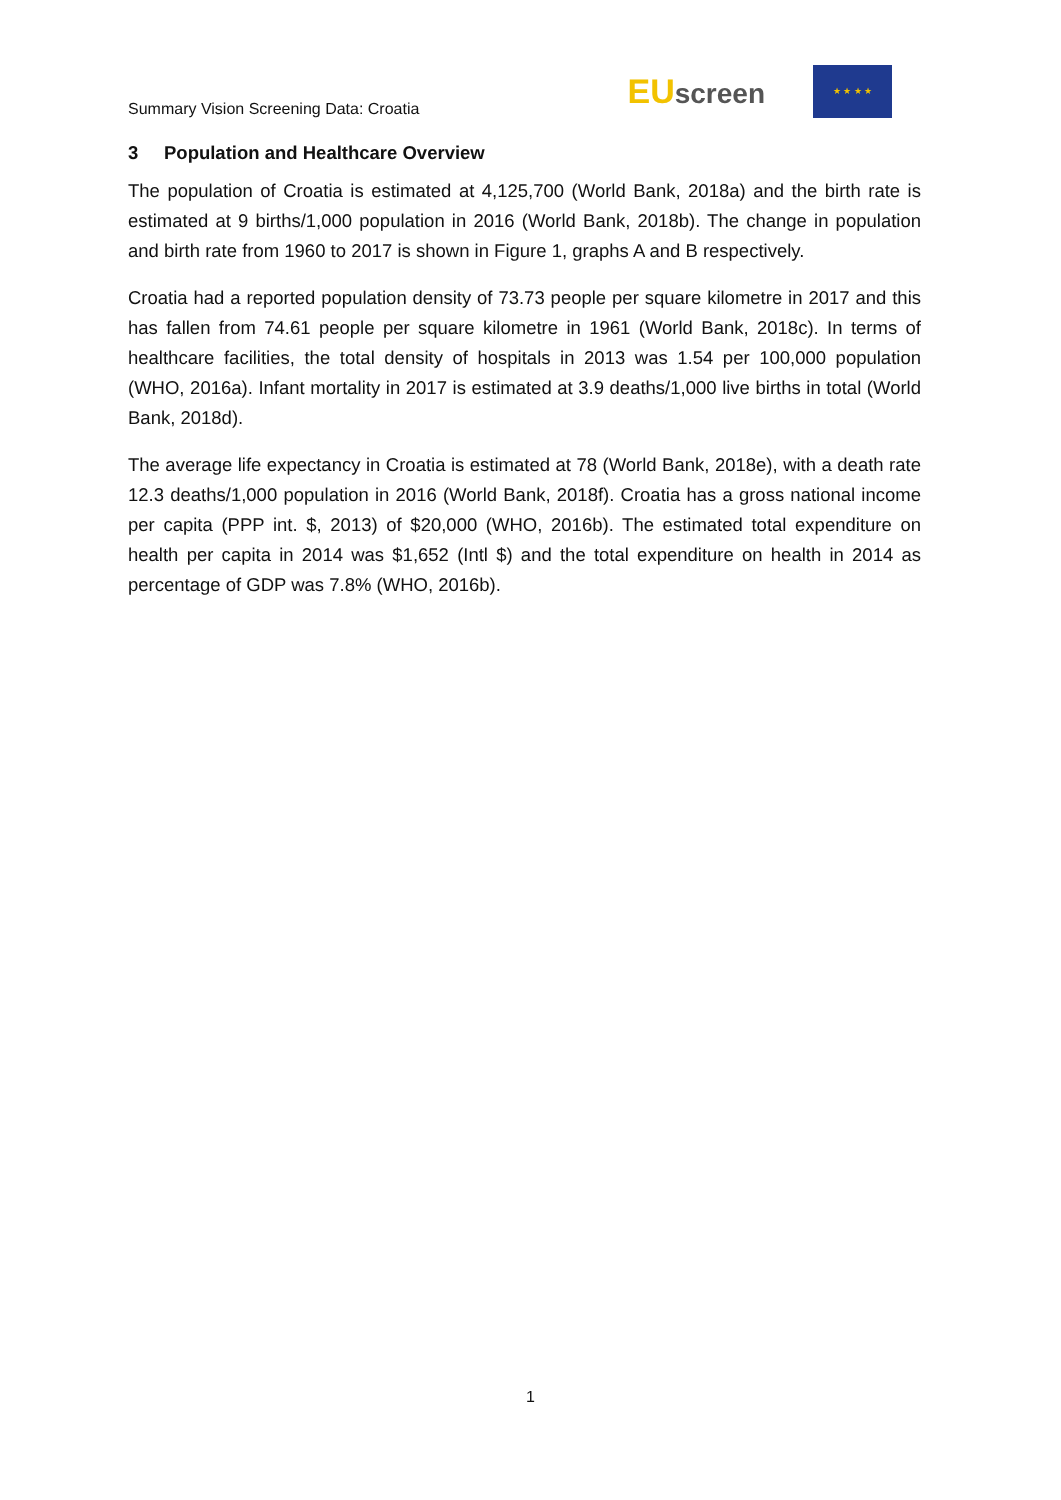Summary Vision Screening Data: Croatia
EUscreen
★ ★ ★ ★
3 Population and Healthcare Overview
The population of Croatia is estimated at 4,125,700 (World Bank, 2018a) and the birth rate is estimated at 9 births/1,000 population in 2016 (World Bank, 2018b). The change in population and birth rate from 1960 to 2017 is shown in Figure 1, graphs A and B respectively.
Croatia had a reported population density of 73.73 people per square kilometre in 2017 and this has fallen from 74.61 people per square kilometre in 1961 (World Bank, 2018c). In terms of healthcare facilities, the total density of hospitals in 2013 was 1.54 per 100,000 population (WHO, 2016a). Infant mortality in 2017 is estimated at 3.9 deaths/1,000 live births in total (World Bank, 2018d).
The average life expectancy in Croatia is estimated at 78 (World Bank, 2018e), with a death rate 12.3 deaths/1,000 population in 2016 (World Bank, 2018f). Croatia has a gross national income per capita (PPP int. $, 2013) of $20,000 (WHO, 2016b). The estimated total expenditure on health per capita in 2014 was $1,652 (Intl $) and the total expenditure on health in 2014 as percentage of GDP was 7.8% (WHO, 2016b).
1